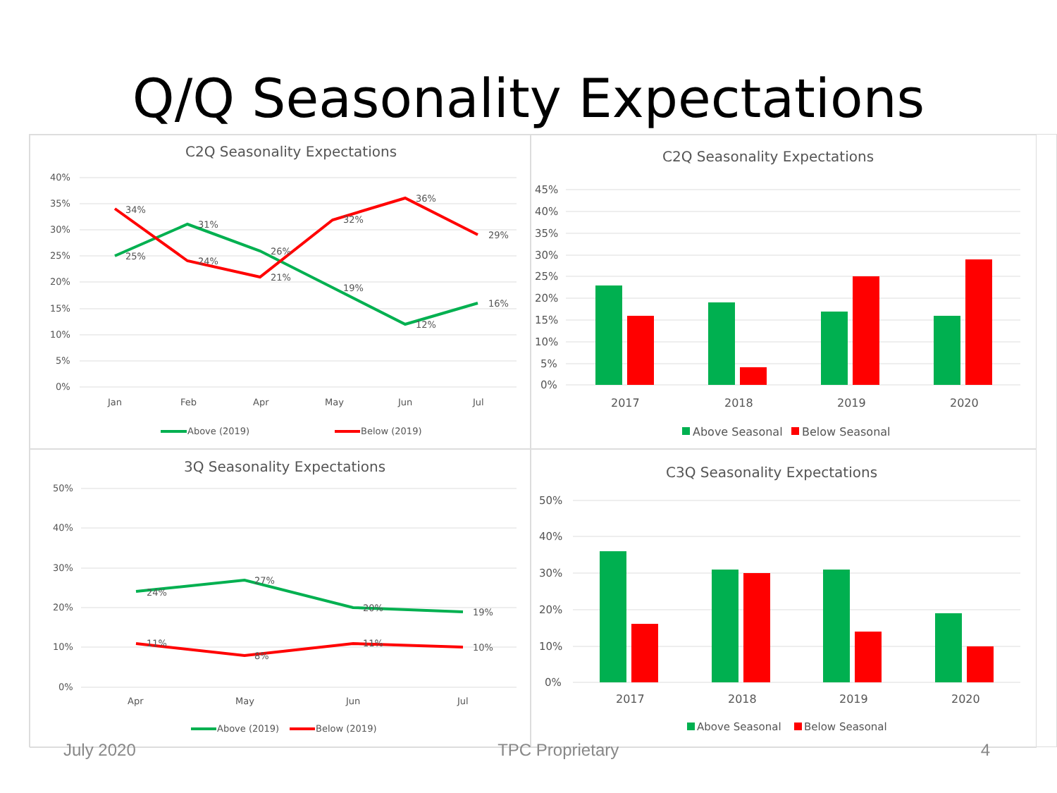Q/Q Seasonality Expectations
C2Q Seasonality Expectations
40%
35%
30%
25%
20%
15%
10%
5%
0%
34%
25%
31%
24%
26%
21%
32%
19%
36%
12%
29%
16%
Jan
Feb
Apr
May
Jun
Jul
Above (2019)
Below (2019)
C2Q Seasonality Expectations
45%
40%
35%
30%
25%
20%
15%
10%
5%
0%
2017
2018
2019
2020
Above Seasonal
Below Seasonal
3Q Seasonality Expectations
50%
40%
30%
20%
10%
0%
24%
27%
20%
19%
11%
8%
11%
10%
Apr
May
Jun
Jul
Above (2019)
Below (2019)
C3Q Seasonality Expectations
50%
40%
30%
20%
10%
0%
2017
2018
2019
2020
Above Seasonal
Below Seasonal
July 2020 TPC Proprietary 4